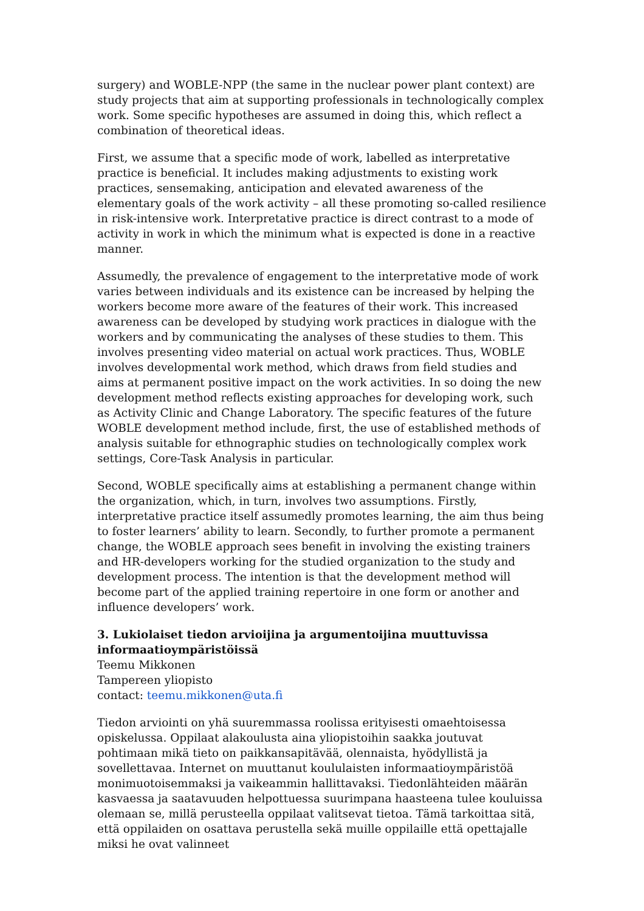surgery) and WOBLE-NPP (the same in the nuclear power plant context) are study projects that aim at supporting professionals in technologically complex work. Some specific hypotheses are assumed in doing this, which reflect a combination of theoretical ideas.
First, we assume that a specific mode of work, labelled as interpretative practice is beneficial. It includes making adjustments to existing work practices, sensemaking, anticipation and elevated awareness of the elementary goals of the work activity – all these promoting so-called resilience in risk-intensive work. Interpretative practice is direct contrast to a mode of activity in work in which the minimum what is expected is done in a reactive manner.
Assumedly, the prevalence of engagement to the interpretative mode of work varies between individuals and its existence can be increased by helping the workers become more aware of the features of their work. This increased awareness can be developed by studying work practices in dialogue with the workers and by communicating the analyses of these studies to them. This involves presenting video material on actual work practices. Thus, WOBLE involves developmental work method, which draws from field studies and aims at permanent positive impact on the work activities. In so doing the new development method reflects existing approaches for developing work, such as Activity Clinic and Change Laboratory. The specific features of the future WOBLE development method include, first, the use of established methods of analysis suitable for ethnographic studies on technologically complex work settings, Core-Task Analysis in particular.
Second, WOBLE specifically aims at establishing a permanent change within the organization, which, in turn, involves two assumptions. Firstly, interpretative practice itself assumedly promotes learning, the aim thus being to foster learners’ ability to learn. Secondly, to further promote a permanent change, the WOBLE approach sees benefit in involving the existing trainers and HR-developers working for the studied organization to the study and development process. The intention is that the development method will become part of the applied training repertoire in one form or another and influence developers’ work.
3. Lukiolaiset tiedon arvioijina ja argumentoijina muuttuvissa informaatioympäristöissä
Teemu Mikkonen
Tampereen yliopisto
contact: teemu.mikkonen@uta.fi
Tiedon arviointi on yhä suuremmassa roolissa erityisesti omaehtoisessa opiskelussa. Oppilaat alakoulusta aina yliopistoihin saakka joutuvat pohtimaan mikä tieto on paikkansapitävää, olennaista, hyödyllistä ja sovellettavaa. Internet on muuttanut koululaisten informaatioympäristöä monimuotoisemmaksi ja vaikeammin hallittavaksi. Tiedonlähteiden määrän kasvaessa ja saatavuuden helpottuessa suurimpana haasteena tulee kouluissa olemaan se, millä perusteella oppilaat valitsevat tietoa. Tämä tarkoittaa sitä, että oppilaiden on osattava perustella sekä muille oppilaille että opettajalle miksi he ovat valinneet